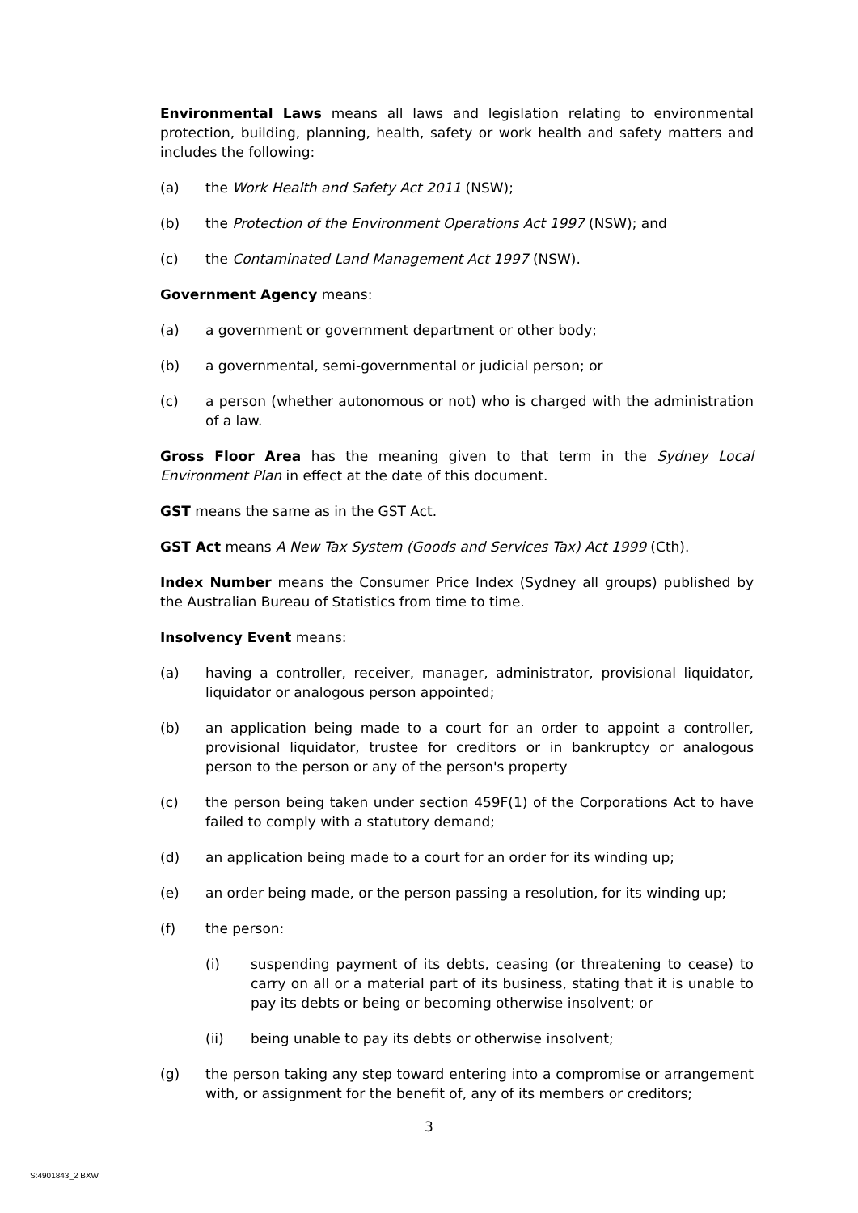Environmental Laws means all laws and legislation relating to environmental protection, building, planning, health, safety or work health and safety matters and includes the following:
(a) the Work Health and Safety Act 2011 (NSW);
(b) the Protection of the Environment Operations Act 1997 (NSW); and
(c) the Contaminated Land Management Act 1997 (NSW).
Government Agency means:
(a) a government or government department or other body;
(b) a governmental, semi-governmental or judicial person; or
(c) a person (whether autonomous or not) who is charged with the administration of a law.
Gross Floor Area has the meaning given to that term in the Sydney Local Environment Plan in effect at the date of this document.
GST means the same as in the GST Act.
GST Act means A New Tax System (Goods and Services Tax) Act 1999 (Cth).
Index Number means the Consumer Price Index (Sydney all groups) published by the Australian Bureau of Statistics from time to time.
Insolvency Event means:
(a) having a controller, receiver, manager, administrator, provisional liquidator, liquidator or analogous person appointed;
(b) an application being made to a court for an order to appoint a controller, provisional liquidator, trustee for creditors or in bankruptcy or analogous person to the person or any of the person's property
(c) the person being taken under section 459F(1) of the Corporations Act to have failed to comply with a statutory demand;
(d) an application being made to a court for an order for its winding up;
(e) an order being made, or the person passing a resolution, for its winding up;
(f) the person:
(i) suspending payment of its debts, ceasing (or threatening to cease) to carry on all or a material part of its business, stating that it is unable to pay its debts or being or becoming otherwise insolvent; or
(ii) being unable to pay its debts or otherwise insolvent;
(g) the person taking any step toward entering into a compromise or arrangement with, or assignment for the benefit of, any of its members or creditors;
3
S:4901843_2 BXW